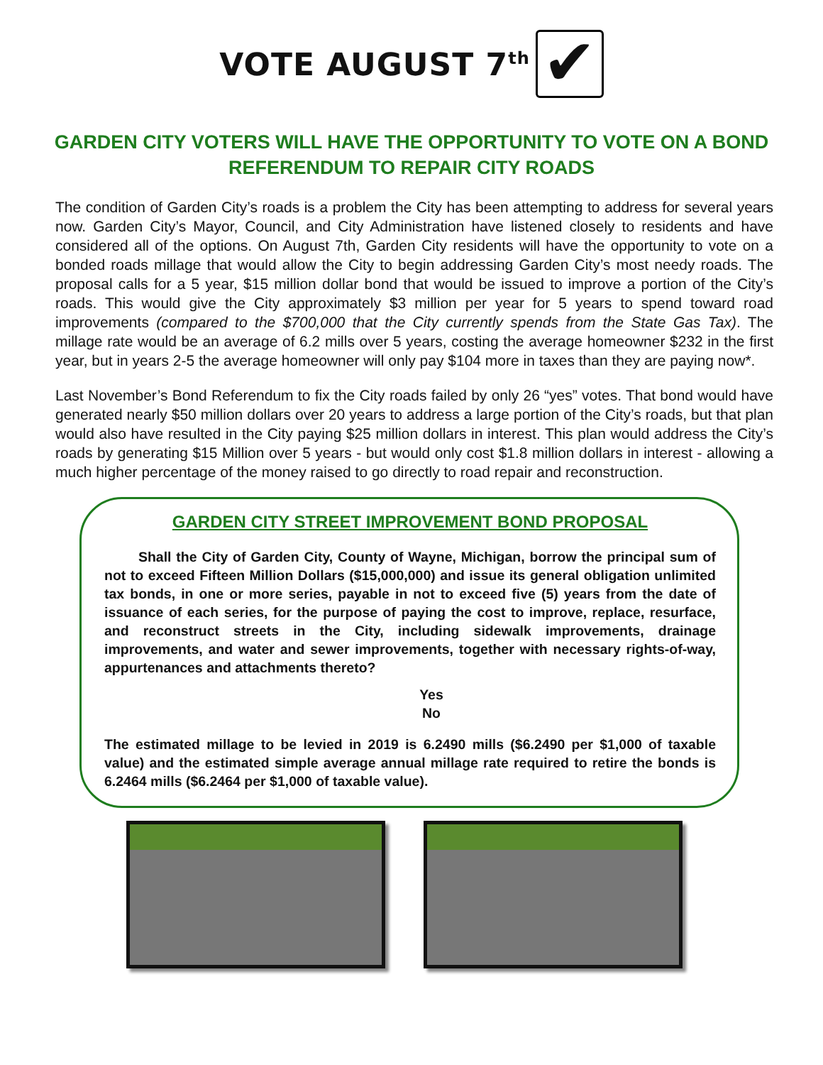VOTE AUGUST 7<sup>th</sup>
✔
GARDEN CITY VOTERS WILL HAVE THE OPPORTUNITY TO VOTE ON A BOND REFERENDUM TO REPAIR CITY ROADS
The condition of Garden City’s roads is a problem the City has been attempting to address for several years now. Garden City’s Mayor, Council, and City Administration have listened closely to residents and have considered all of the options. On August 7th, Garden City residents will have the opportunity to vote on a bonded roads millage that would allow the City to begin addressing Garden City’s most needy roads. The proposal calls for a 5 year, $15 million dollar bond that would be issued to improve a portion of the City’s roads. This would give the City approximately $3 million per year for 5 years to spend toward road improvements (compared to the $700,000 that the City currently spends from the State Gas Tax). The millage rate would be an average of 6.2 mills over 5 years, costing the average homeowner $232 in the first year, but in years 2-5 the average homeowner will only pay $104 more in taxes than they are paying now*.
Last November’s Bond Referendum to fix the City roads failed by only 26 “yes” votes. That bond would have generated nearly $50 million dollars over 20 years to address a large portion of the City’s roads, but that plan would also have resulted in the City paying $25 million dollars in interest. This plan would address the City’s roads by generating $15 Million over 5 years - but would only cost $1.8 million dollars in interest - allowing a much higher percentage of the money raised to go directly to road repair and reconstruction.
GARDEN CITY STREET IMPROVEMENT BOND PROPOSAL
Shall the City of Garden City, County of Wayne, Michigan, borrow the principal sum of not to exceed Fifteen Million Dollars ($15,000,000) and issue its general obligation unlimited tax bonds, in one or more series, payable in not to exceed five (5) years from the date of issuance of each series, for the purpose of paying the cost to improve, replace, resurface, and reconstruct streets in the City, including sidewalk improvements, drainage improvements, and water and sewer improvements, together with necessary rights-of-way, appurtenances and attachments thereto?
Yes
No
The estimated millage to be levied in 2019 is 6.2490 mills ($6.2490 per $1,000 of taxable value) and the estimated simple average annual millage rate required to retire the bonds is 6.2464 mills ($6.2464 per $1,000 of taxable value).